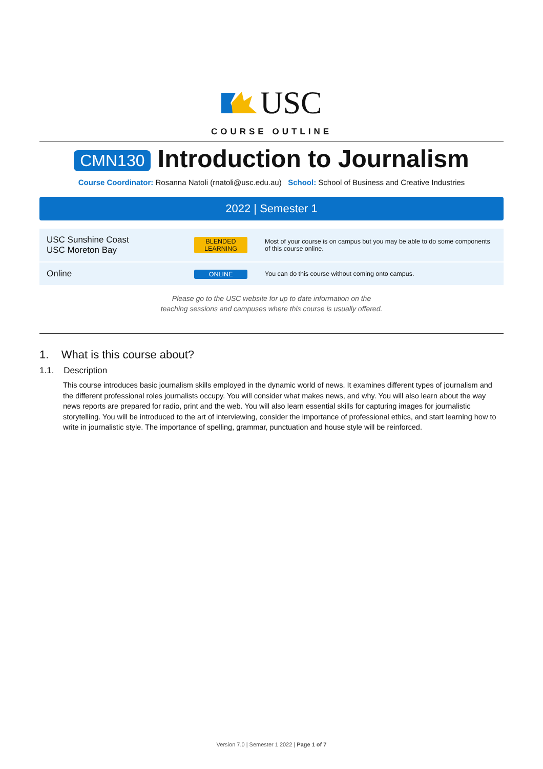USC
COURSE OUTLINE
CMN130 Introduction to Journalism
Course Coordinator: Rosanna Natoli (rnatoli@usc.edu.au) School: School of Business and Creative Industries
2022 | Semester 1
| USC Sunshine Coast USC Moreton Bay | BLENDED LEARNING | Most of your course is on campus but you may be able to do some components of this course online. |
| Online | ONLINE | You can do this course without coming onto campus. |
Please go to the USC website for up to date information on the
teaching sessions and campuses where this course is usually offered.
1. What is this course about?
1.1. Description
This course introduces basic journalism skills employed in the dynamic world of news. It examines different types of journalism and the different professional roles journalists occupy. You will consider what makes news, and why. You will also learn about the way news reports are prepared for radio, print and the web. You will also learn essential skills for capturing images for journalistic storytelling. You will be introduced to the art of interviewing, consider the importance of professional ethics, and start learning how to write in journalistic style. The importance of spelling, grammar, punctuation and house style will be reinforced.
Version 7.0 | Semester 1 2022 | Page 1 of 7